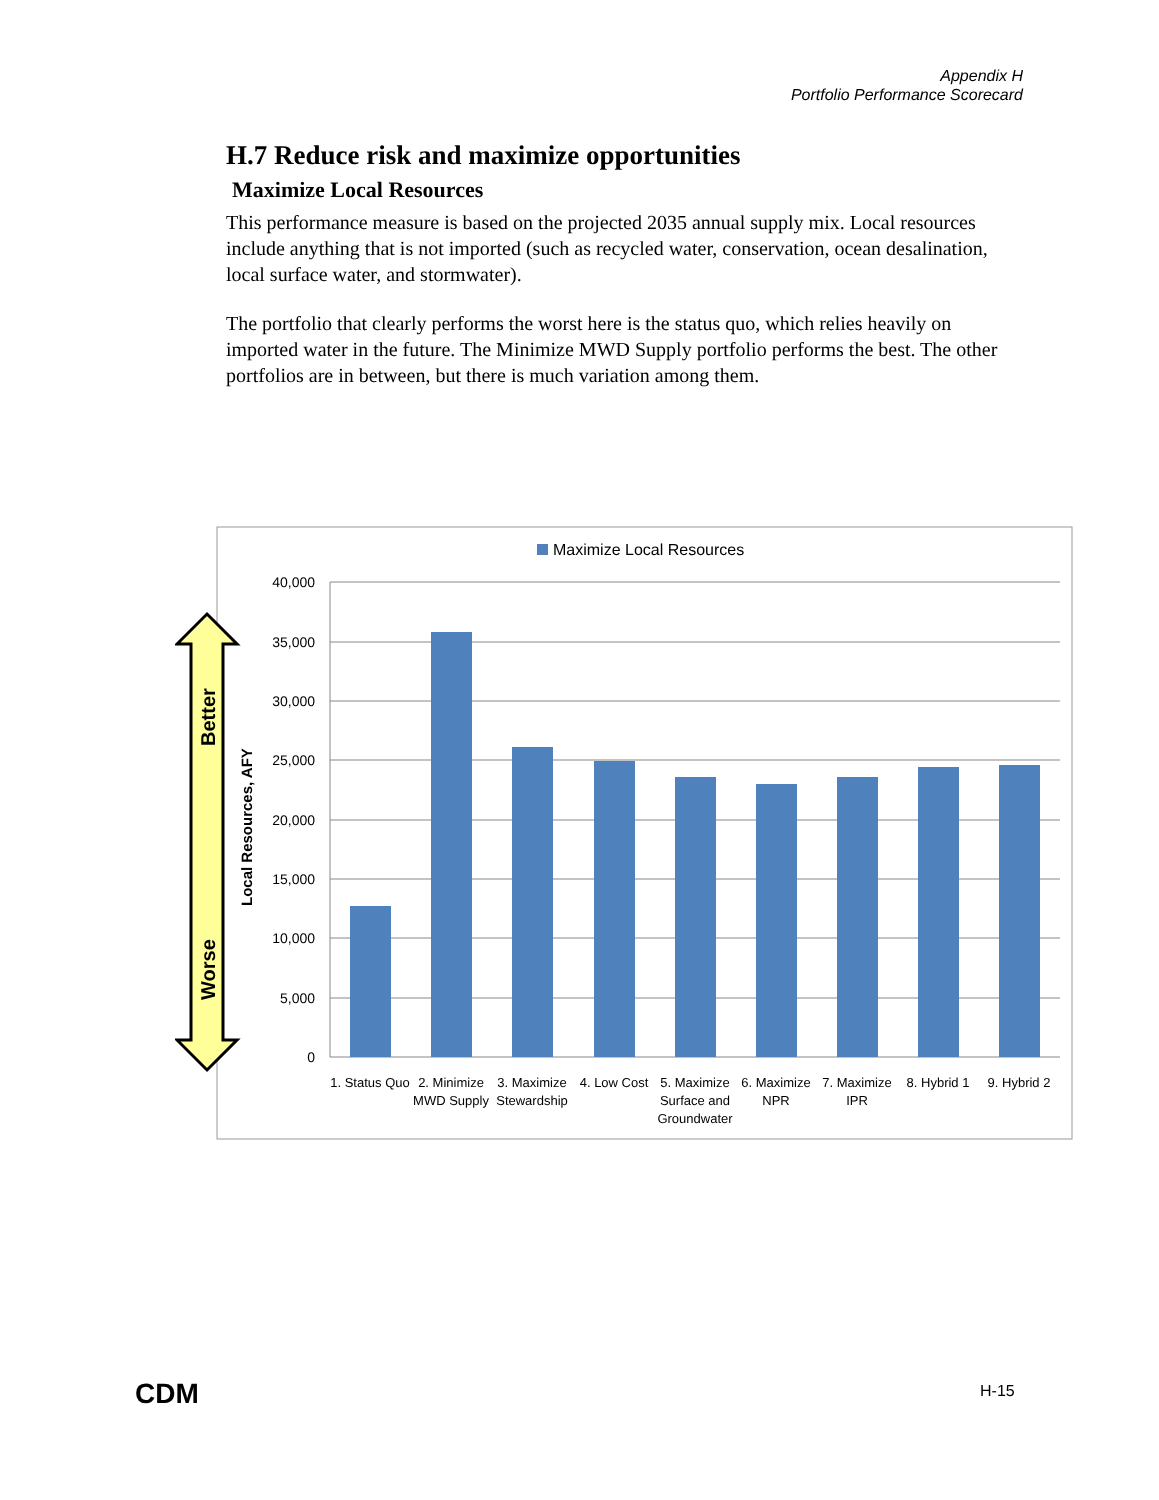Appendix H
Portfolio Performance Scorecard
H.7 Reduce risk and maximize opportunities
Maximize Local Resources
This performance measure is based on the projected 2035 annual supply mix. Local resources include anything that is not imported (such as recycled water, conservation, ocean desalination, local surface water, and stormwater).
The portfolio that clearly performs the worst here is the status quo, which relies heavily on imported water in the future. The Minimize MWD Supply portfolio performs the best. The other portfolios are in between, but there is much variation among them.
Better
Worse
Local Resources, AFY
Maximize Local Resources
40,000
35,000
30,000
25,000
20,000
15,000
10,000
5,000
0
1. Status Quo
2. Minimize
MWD Supply
3. Maximize
Stewardship
4. Low Cost
5. Maximize
Surface and
Groundwater
6. Maximize
NPR
7. Maximize
IPR
8. Hybrid 1
9. Hybrid 2
CDM H-15